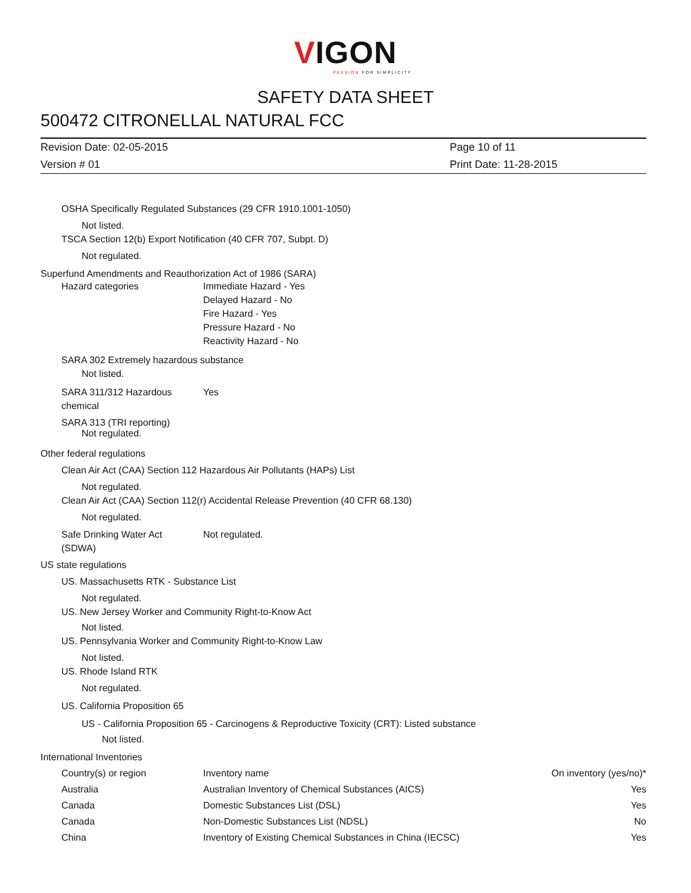VIGON
PASSION FOR SIMPLICITY
SAFETY DATA SHEET
500472 CITRONELLAL NATURAL FCC
Revision Date: 02-05-2015
Page 10 of 11
Version # 01
Print Date: 11-28-2015
OSHA Specifically Regulated Substances (29 CFR 1910.1001-1050)
Not listed.
TSCA Section 12(b) Export Notification (40 CFR 707, Subpt. D)
Not regulated.
Superfund Amendments and Reauthorization Act of 1986 (SARA)
Hazard categories
Immediate Hazard - Yes
Delayed Hazard - No
Fire Hazard - Yes
Pressure Hazard - No
Reactivity Hazard - No
SARA 302 Extremely hazardous substance
Not listed.
SARA 311/312 Hazardous
chemical
Yes
SARA 313 (TRI reporting)
Not regulated.
Other federal regulations
Clean Air Act (CAA) Section 112 Hazardous Air Pollutants (HAPs) List
Not regulated.
Clean Air Act (CAA) Section 112(r) Accidental Release Prevention (40 CFR 68.130)
Not regulated.
Safe Drinking Water Act
(SDWA)
Not regulated.
US state regulations
US. Massachusetts RTK - Substance List
Not regulated.
US. New Jersey Worker and Community Right-to-Know Act
Not listed.
US. Pennsylvania Worker and Community Right-to-Know Law
Not listed.
US. Rhode Island RTK
Not regulated.
US. California Proposition 65
US - California Proposition 65 - Carcinogens & Reproductive Toxicity (CRT): Listed substance
Not listed.
International Inventories
| Country(s) or region | Inventory name | On inventory (yes/no)* |
| --- | --- | --- |
| Australia | Australian Inventory of Chemical Substances (AICS) | Yes |
| Canada | Domestic Substances List (DSL) | Yes |
| Canada | Non-Domestic Substances List (NDSL) | No |
| China | Inventory of Existing Chemical Substances in China (IECSC) | Yes |